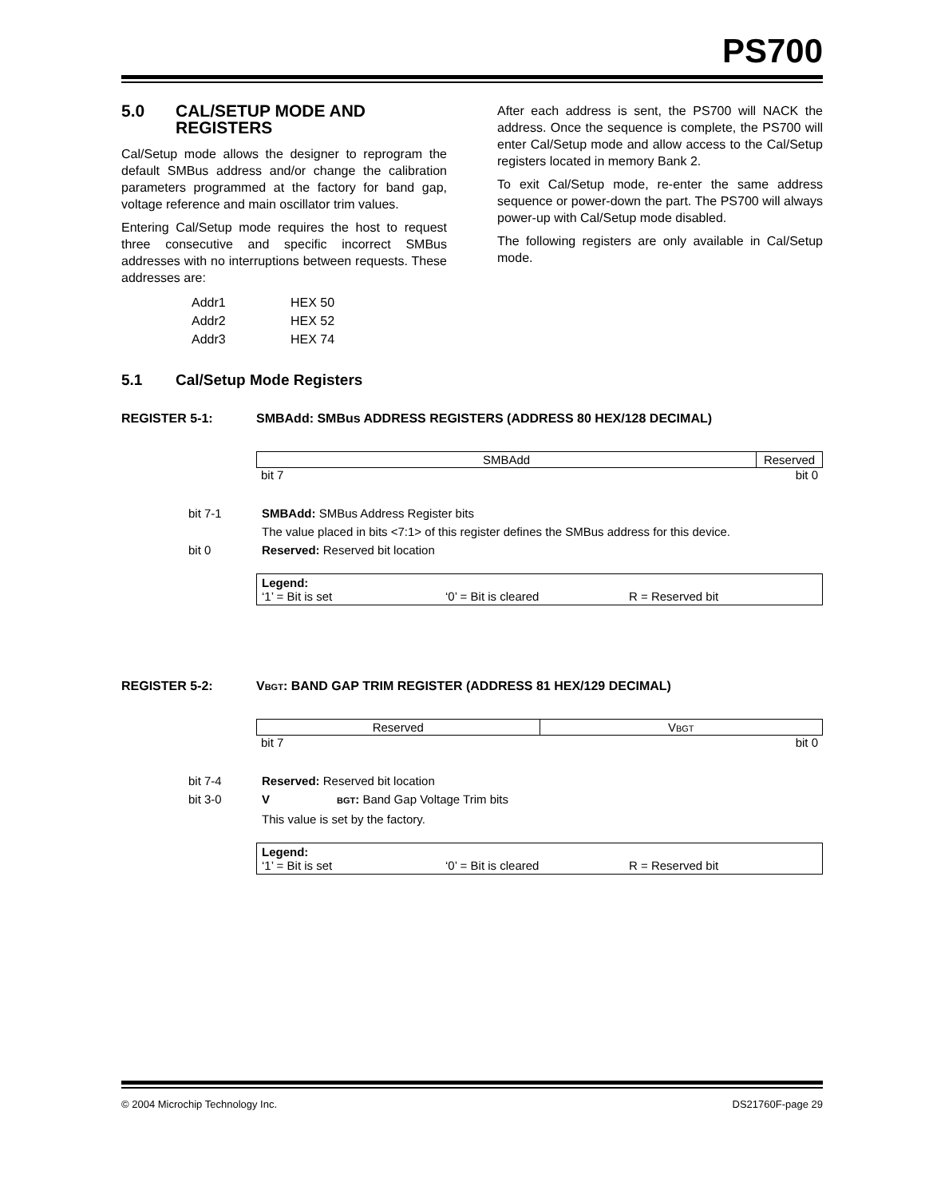PS700
5.0 CAL/SETUP MODE AND REGISTERS
Cal/Setup mode allows the designer to reprogram the default SMBus address and/or change the calibration parameters programmed at the factory for band gap, voltage reference and main oscillator trim values.
Entering Cal/Setup mode requires the host to request three consecutive and specific incorrect SMBus addresses with no interruptions between requests. These addresses are:
| Addr1 | HEX 50 |
| Addr2 | HEX 52 |
| Addr3 | HEX 74 |
After each address is sent, the PS700 will NACK the address. Once the sequence is complete, the PS700 will enter Cal/Setup mode and allow access to the Cal/Setup registers located in memory Bank 2.
To exit Cal/Setup mode, re-enter the same address sequence or power-down the part. The PS700 will always power-up with Cal/Setup mode disabled.
The following registers are only available in Cal/Setup mode.
5.1 Cal/Setup Mode Registers
REGISTER 5-1: SMBAdd: SMBus ADDRESS REGISTERS (ADDRESS 80 HEX/128 DECIMAL)
| SMBAdd | Reserved |
bit 7 bit 0
bit 7-1 SMBAdd: SMBus Address Register bits
The value placed in bits <7:1> of this register defines the SMBus address for this device.
bit 0 Reserved: Reserved bit location
Legend:
‘1’ = Bit is set ‘0’ = Bit is cleared R = Reserved bit
REGISTER 5-2: VBGT: BAND GAP TRIM REGISTER (ADDRESS 81 HEX/129 DECIMAL)
| Reserved | V BGT |
bit 7 bit 0
bit 7-4 Reserved: Reserved bit location
bit 3-0 V BGT: Band Gap Voltage Trim bits
This value is set by the factory.
Legend:
‘1’ = Bit is set ‘0’ = Bit is cleared R = Reserved bit
© 2004 Microchip Technology Inc. DS21760F-page 29